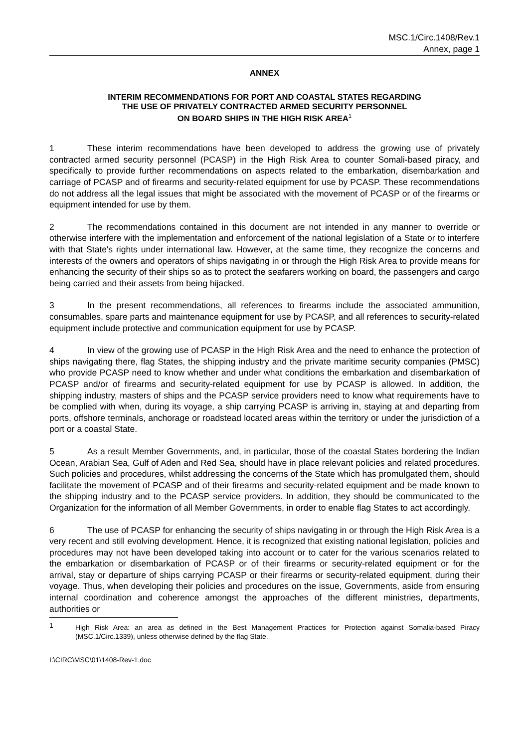MSC.1/Circ.1408/Rev.1
Annex, page 1
ANNEX
INTERIM RECOMMENDATIONS FOR PORT AND COASTAL STATES REGARDING
THE USE OF PRIVATELY CONTRACTED ARMED SECURITY PERSONNEL
ON BOARD SHIPS IN THE HIGH RISK AREA<sup>1</sup>
1 These interim recommendations have been developed to address the growing use of privately contracted armed security personnel (PCASP) in the High Risk Area to counter Somali-based piracy, and specifically to provide further recommendations on aspects related to the embarkation, disembarkation and carriage of PCASP and of firearms and security-related equipment for use by PCASP. These recommendations do not address all the legal issues that might be associated with the movement of PCASP or of the firearms or equipment intended for use by them.
2 The recommendations contained in this document are not intended in any manner to override or otherwise interfere with the implementation and enforcement of the national legislation of a State or to interfere with that State's rights under international law. However, at the same time, they recognize the concerns and interests of the owners and operators of ships navigating in or through the High Risk Area to provide means for enhancing the security of their ships so as to protect the seafarers working on board, the passengers and cargo being carried and their assets from being hijacked.
3 In the present recommendations, all references to firearms include the associated ammunition, consumables, spare parts and maintenance equipment for use by PCASP, and all references to security-related equipment include protective and communication equipment for use by PCASP.
4 In view of the growing use of PCASP in the High Risk Area and the need to enhance the protection of ships navigating there, flag States, the shipping industry and the private maritime security companies (PMSC) who provide PCASP need to know whether and under what conditions the embarkation and disembarkation of PCASP and/or of firearms and security-related equipment for use by PCASP is allowed. In addition, the shipping industry, masters of ships and the PCASP service providers need to know what requirements have to be complied with when, during its voyage, a ship carrying PCASP is arriving in, staying at and departing from ports, offshore terminals, anchorage or roadstead located areas within the territory or under the jurisdiction of a port or a coastal State.
5 As a result Member Governments, and, in particular, those of the coastal States bordering the Indian Ocean, Arabian Sea, Gulf of Aden and Red Sea, should have in place relevant policies and related procedures. Such policies and procedures, whilst addressing the concerns of the State which has promulgated them, should facilitate the movement of PCASP and of their firearms and security-related equipment and be made known to the shipping industry and to the PCASP service providers. In addition, they should be communicated to the Organization for the information of all Member Governments, in order to enable flag States to act accordingly.
6 The use of PCASP for enhancing the security of ships navigating in or through the High Risk Area is a very recent and still evolving development. Hence, it is recognized that existing national legislation, policies and procedures may not have been developed taking into account or to cater for the various scenarios related to the embarkation or disembarkation of PCASP or of their firearms or security-related equipment or for the arrival, stay or departure of ships carrying PCASP or their firearms or security-related equipment, during their voyage. Thus, when developing their policies and procedures on the issue, Governments, aside from ensuring internal coordination and coherence amongst the approaches of the different ministries, departments, authorities or
1 High Risk Area: an area as defined in the Best Management Practices for Protection against Somalia-based Piracy (MSC.1/Circ.1339), unless otherwise defined by the flag State.
I:\CIRC\MSC\01\1408-Rev-1.doc